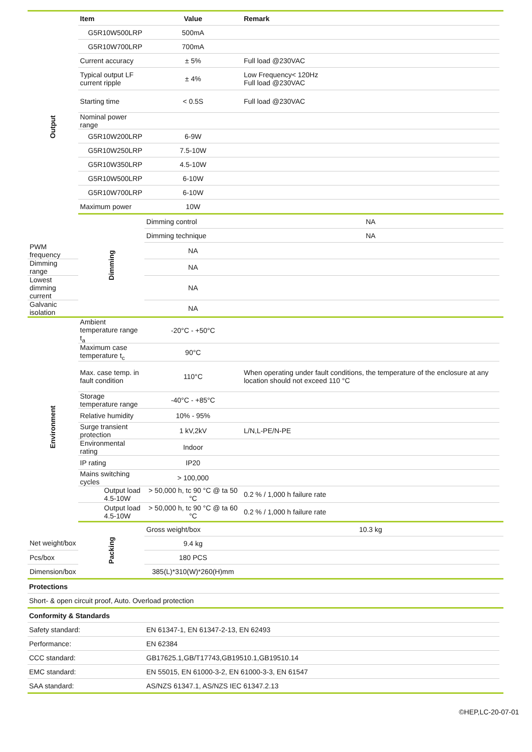| Output | Item | Value | Remark | |
| | G5R10W500LRP | 500mA | | |
| | G5R10W700LRP | 700mA | | |
| | Current accuracy | ± 5% | Full load @230VAC | |
| | Typical output LF current ripple | ± 4% | Low Frequency< 120Hz Full load @230VAC | |
| | Starting time | < 0.5S | Full load @230VAC | |
| | Nominal power range | | | |
| | G5R10W200LRP | 6-9W | | |
| | G5R10W250LRP | 7.5-10W | | |
| | G5R10W350LRP | 4.5-10W | | |
| | G5R10W500LRP | 6-10W | | |
| | G5R10W700LRP | 6-10W | | |
| | Maximum power | 10W | | |
| | Dimming | Dimming control | NA | |
| | | Dimming technique | NA | |
| PWM frequency | | NA | | |
| Dimming range | | NA | | |
| Lowest dimming current | | NA | | |
| Galvanic isolation | | NA | | |
| Environment | Ambient temperature range t<sub>a</sub> | -20°C - +50°C | | |
| | Maximum case temperature t<sub>c</sub> | 90°C | | |
| | Max. case temp. in fault condition | 110°C | When operating under fault conditions, the temperature of the enclosure at any location should not exceed 110 °C | |
| | Storage temperature range | -40°C - +85°C | | |
| | Relative humidity | 10% - 95% | | |
| | Surge transient protection | 1 kV,2kV | L/N,L-PE/N-PE | |
| | Environmental rating | Indoor | | |
| | IP rating | IP20 | | |
| | Mains switching cycles | > 100,000 | | |
| | Output load 4.5-10W | > 50,000 h, tc 90 °C @ ta 50 °C | 0.2 % / 1,000 h failure rate | |
| | Output load 4.5-10W | > 50,000 h, tc 90 °C @ ta 60 °C | 0.2 % / 1,000 h failure rate | |
| | Packing | Gross weight/box | 10.3 kg | |
| Net weight/box | | 9.4 kg | | |
| Pcs/box | | 180 PCS | | |
| Dimension/box | | 385(L)*310(W)*260(H)mm | | |
| Protections | | | | |
| Short- & open circuit proof, Auto. Overload protection | | | | |
| Conformity & Standards | | | | |
| Safety standard: | | EN 61347-1, EN 61347-2-13, EN 62493 | | |
| Performance: | | EN 62384 | | |
| CCC standard: | | GB17625.1,GB/T17743,GB19510.1,GB19510.14 | | |
| EMC standard: | | EN 55015, EN 61000-3-2, EN 61000-3-3, EN 61547 | | |
| SAA standard: | | AS/NZS 61347.1, AS/NZS IEC 61347.2.13 | | |
©HEP,LC-20-07-01